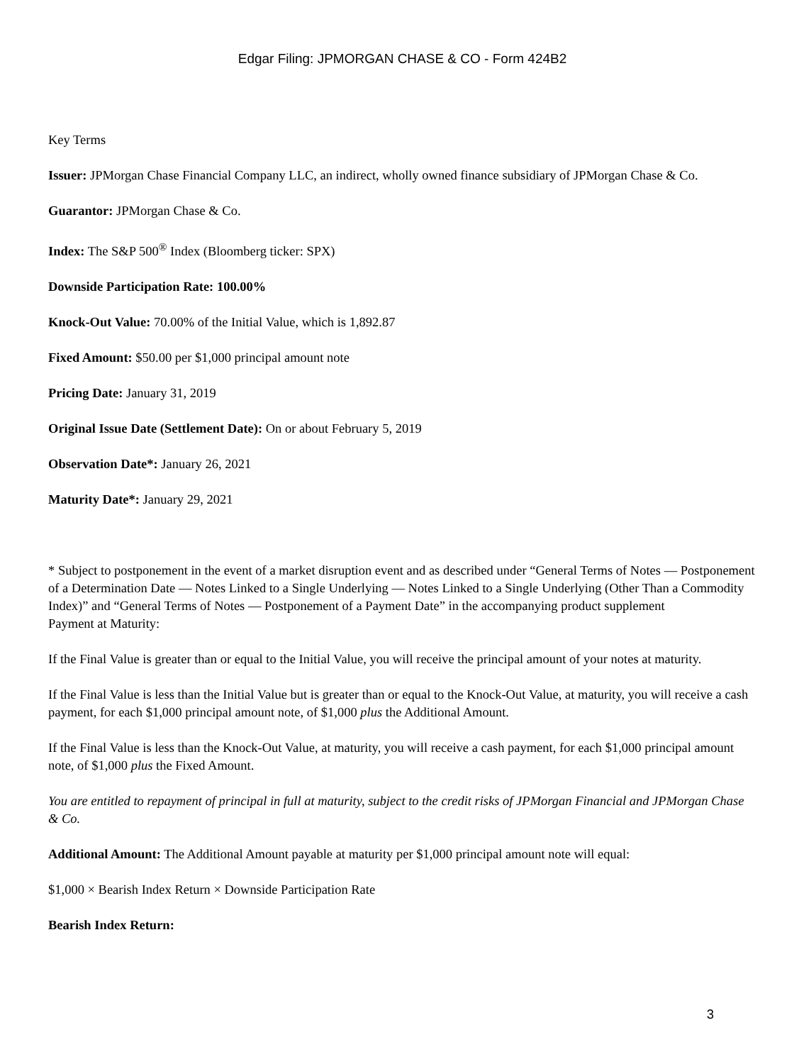Edgar Filing: JPMORGAN CHASE & CO - Form 424B2
Key Terms
Issuer: JPMorgan Chase Financial Company LLC, an indirect, wholly owned finance subsidiary of JPMorgan Chase & Co.
Guarantor: JPMorgan Chase & Co.
Index: The S&P 500<sup>®</sup> Index (Bloomberg ticker: SPX)
Downside Participation Rate: 100.00%
Knock-Out Value: 70.00% of the Initial Value, which is 1,892.87
Fixed Amount: $50.00 per $1,000 principal amount note
Pricing Date: January 31, 2019
Original Issue Date (Settlement Date): On or about February 5, 2019
Observation Date*: January 26, 2021
Maturity Date*: January 29, 2021
* Subject to postponement in the event of a market disruption event and as described under “General Terms of Notes — Postponement of a Determination Date — Notes Linked to a Single Underlying — Notes Linked to a Single Underlying (Other Than a Commodity Index)” and “General Terms of Notes — Postponement of a Payment Date” in the accompanying product supplement
Payment at Maturity:
If the Final Value is greater than or equal to the Initial Value, you will receive the principal amount of your notes at maturity.
If the Final Value is less than the Initial Value but is greater than or equal to the Knock-Out Value, at maturity, you will receive a cash payment, for each $1,000 principal amount note, of $1,000 plus the Additional Amount.
If the Final Value is less than the Knock-Out Value, at maturity, you will receive a cash payment, for each $1,000 principal amount note, of $1,000 plus the Fixed Amount.
You are entitled to repayment of principal in full at maturity, subject to the credit risks of JPMorgan Financial and JPMorgan Chase & Co.
Additional Amount: The Additional Amount payable at maturity per $1,000 principal amount note will equal:
$1,000 × Bearish Index Return × Downside Participation Rate
Bearish Index Return:
3